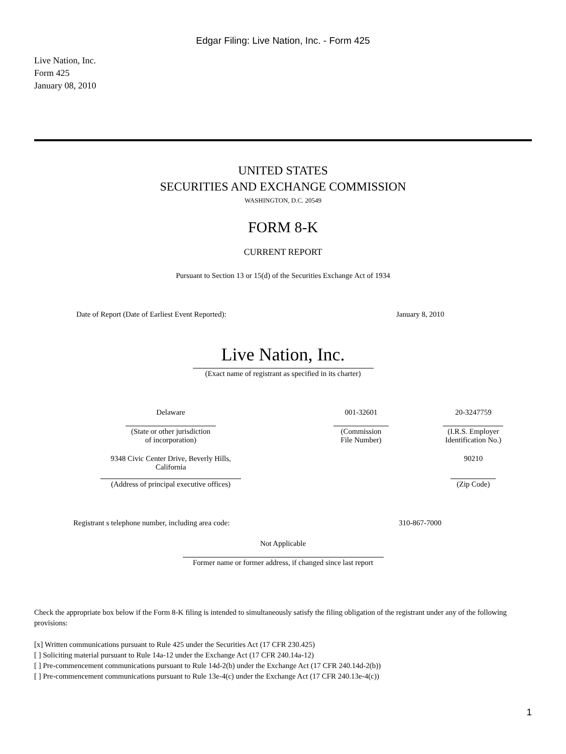Edgar Filing: Live Nation, Inc. - Form 425
Live Nation, Inc.
Form 425
January 08, 2010
UNITED STATES
SECURITIES AND EXCHANGE COMMISSION
WASHINGTON, D.C. 20549
FORM 8-K
CURRENT REPORT
Pursuant to Section 13 or 15(d) of the Securities Exchange Act of 1934
| Date of Report (Date of Earliest Event Reported): | January 8, 2010 |
Live Nation, Inc.
(Exact name of registrant as specified in its charter)
| Delaware | 001-32601 | 20-3247759 |
| (State or other jurisdiction of incorporation) | (Commission File Number) | (I.R.S. Employer Identification No.) |
| 9348 Civic Center Drive, Beverly Hills, California | | 90210 |
| (Address of principal executive offices) | | (Zip Code) |
| Registrant s telephone number, including area code: | 310-867-7000 |
Not Applicable
Former name or former address, if changed since last report
Check the appropriate box below if the Form 8-K filing is intended to simultaneously satisfy the filing obligation of the registrant under any of the following provisions:
[x] Written communications pursuant to Rule 425 under the Securities Act (17 CFR 230.425)
[ ] Soliciting material pursuant to Rule 14a-12 under the Exchange Act (17 CFR 240.14a-12)
[ ] Pre-commencement communications pursuant to Rule 14d-2(b) under the Exchange Act (17 CFR 240.14d-2(b))
[ ] Pre-commencement communications pursuant to Rule 13e-4(c) under the Exchange Act (17 CFR 240.13e-4(c))
1